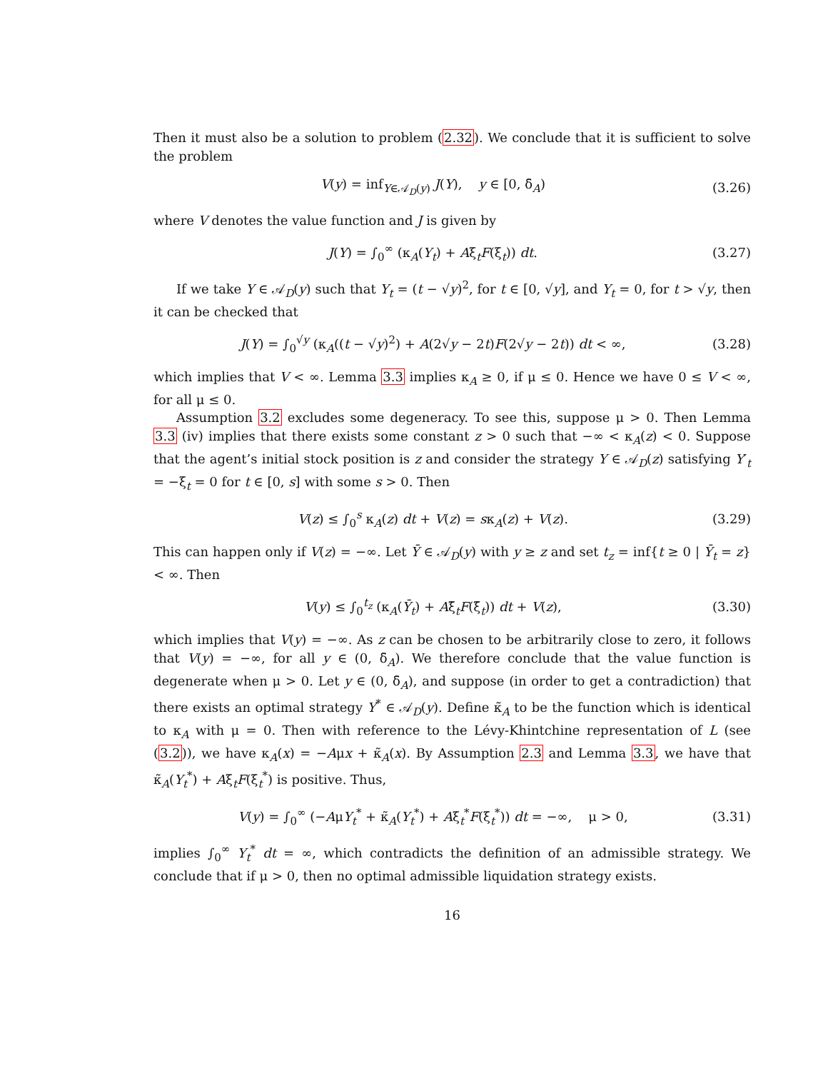Then it must also be a solution to problem (2.32). We conclude that it is sufficient to solve the problem
V(y) = inf<sub>Y∈𝒜<sub>D</sub>(y)</sub> J(Y), y ∈ [0, δ̄<sub>A</sub>) (3.26)
where V denotes the value function and J is given by
J(Y) = ∫<sub>0</sub><sup>∞</sup> (κ<sub>A</sub>(Y<sub>t</sub>) + Aξ<sub>t</sub>F(ξ<sub>t</sub>)) dt. (3.27)
If we take Y ∈ 𝒜<sub>D</sub>(y) such that Y<sub>t</sub> = (t − √y)<sup>2</sup>, for t ∈ [0, √y], and Y<sub>t</sub> = 0, for t > √y, then it can be checked that
J(Y) = ∫<sub>0</sub><sup>√y</sup> (κ<sub>A</sub>((t − √y)<sup>2</sup>) + A(2√y − 2t)F(2√y − 2t)) dt < ∞, (3.28)
which implies that V < ∞. Lemma 3.3 implies κ<sub>A</sub> ≥ 0, if μ ≤ 0. Hence we have 0 ≤ V < ∞, for all μ ≤ 0.
Assumption 3.2 excludes some degeneracy. To see this, suppose μ > 0. Then Lemma 3.3 (iv) implies that there exists some constant z > 0 such that −∞ < κ<sub>A</sub>(z) < 0. Suppose that the agent’s initial stock position is z and consider the strategy Y ∈ 𝒜<sub>D</sub>(z) satisfying Y′<sub>t</sub> = −ξ<sub>t</sub> = 0 for t ∈ [0, s] with some s > 0. Then
V(z) ≤ ∫<sub>0</sub><sup>s</sup> κ<sub>A</sub>(z) dt + V(z) = sκ<sub>A</sub>(z) + V(z). (3.29)
This can happen only if V(z) = −∞. Let Ȳ ∈ 𝒜<sub>D</sub>(y) with y ≥ z and set t<sub>z</sub> = inf{t ≥ 0 | Ȳ<sub>t</sub> = z} < ∞. Then
V(y) ≤ ∫<sub>0</sub><sup>t<sub>z</sub></sup> (κ<sub>A</sub>(Ȳ<sub>t</sub>) + Aξ̄<sub>t</sub>F(ξ̄<sub>t</sub>)) dt + V(z), (3.30)
which implies that V(y) = −∞. As z can be chosen to be arbitrarily close to zero, it follows that V(y) = −∞, for all y ∈ (0, δ̄<sub>A</sub>). We therefore conclude that the value function is degenerate when μ > 0. Let y ∈ (0, δ̄<sub>A</sub>), and suppose (in order to get a contradiction) that there exists an optimal strategy Y<sup>*</sup> ∈ 𝒜<sub>D</sub>(y). Define κ̃<sub>A</sub> to be the function which is identical to κ<sub>A</sub> with μ = 0. Then with reference to the Lévy-Khintchine representation of L (see (3.2)), we have κ<sub>A</sub>(x) = −Aμx + κ̃<sub>A</sub>(x). By Assumption 2.3 and Lemma 3.3, we have that κ̃<sub>A</sub>(Y<sub>t</sub><sup>*</sup>) + Aξ<sub>t</sub>F(ξ<sub>t</sub><sup>*</sup>) is positive. Thus,
V(y) = ∫<sub>0</sub><sup>∞</sup> (−AμY<sub>t</sub><sup>*</sup> + κ̃<sub>A</sub>(Y<sub>t</sub><sup>*</sup>) + Aξ<sub>t</sub><sup>*</sup>F(ξ<sub>t</sub><sup>*</sup>)) dt = −∞, μ > 0, (3.31)
implies ∫<sub>0</sub><sup>∞</sup> Y<sub>t</sub><sup>*</sup> dt = ∞, which contradicts the definition of an admissible strategy. We conclude that if μ > 0, then no optimal admissible liquidation strategy exists.
16